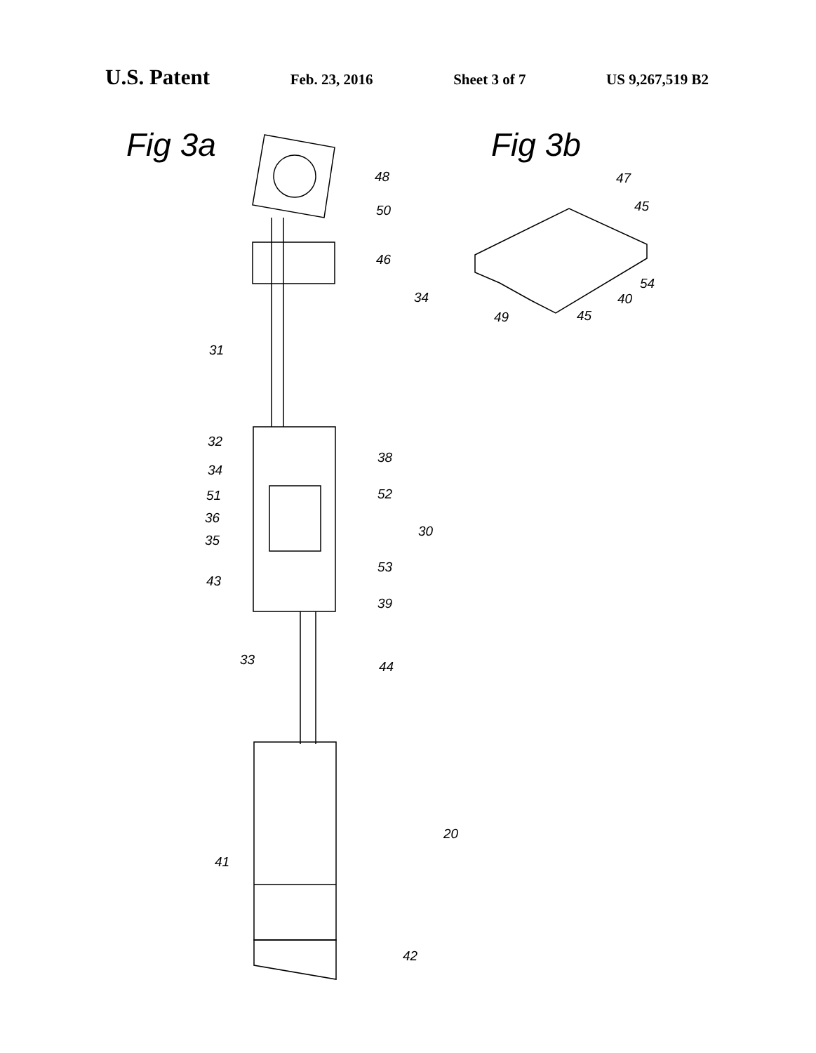U.S. Patent Feb. 23, 2016 Sheet 3 of 7 US 9,267,519 B2
Fig 3a
Fig 3b
48
50
46
31
32
34
38
51
52
36
30
35
53
43
39
33
44
20
41
42
47
45
34
54
40
49
45